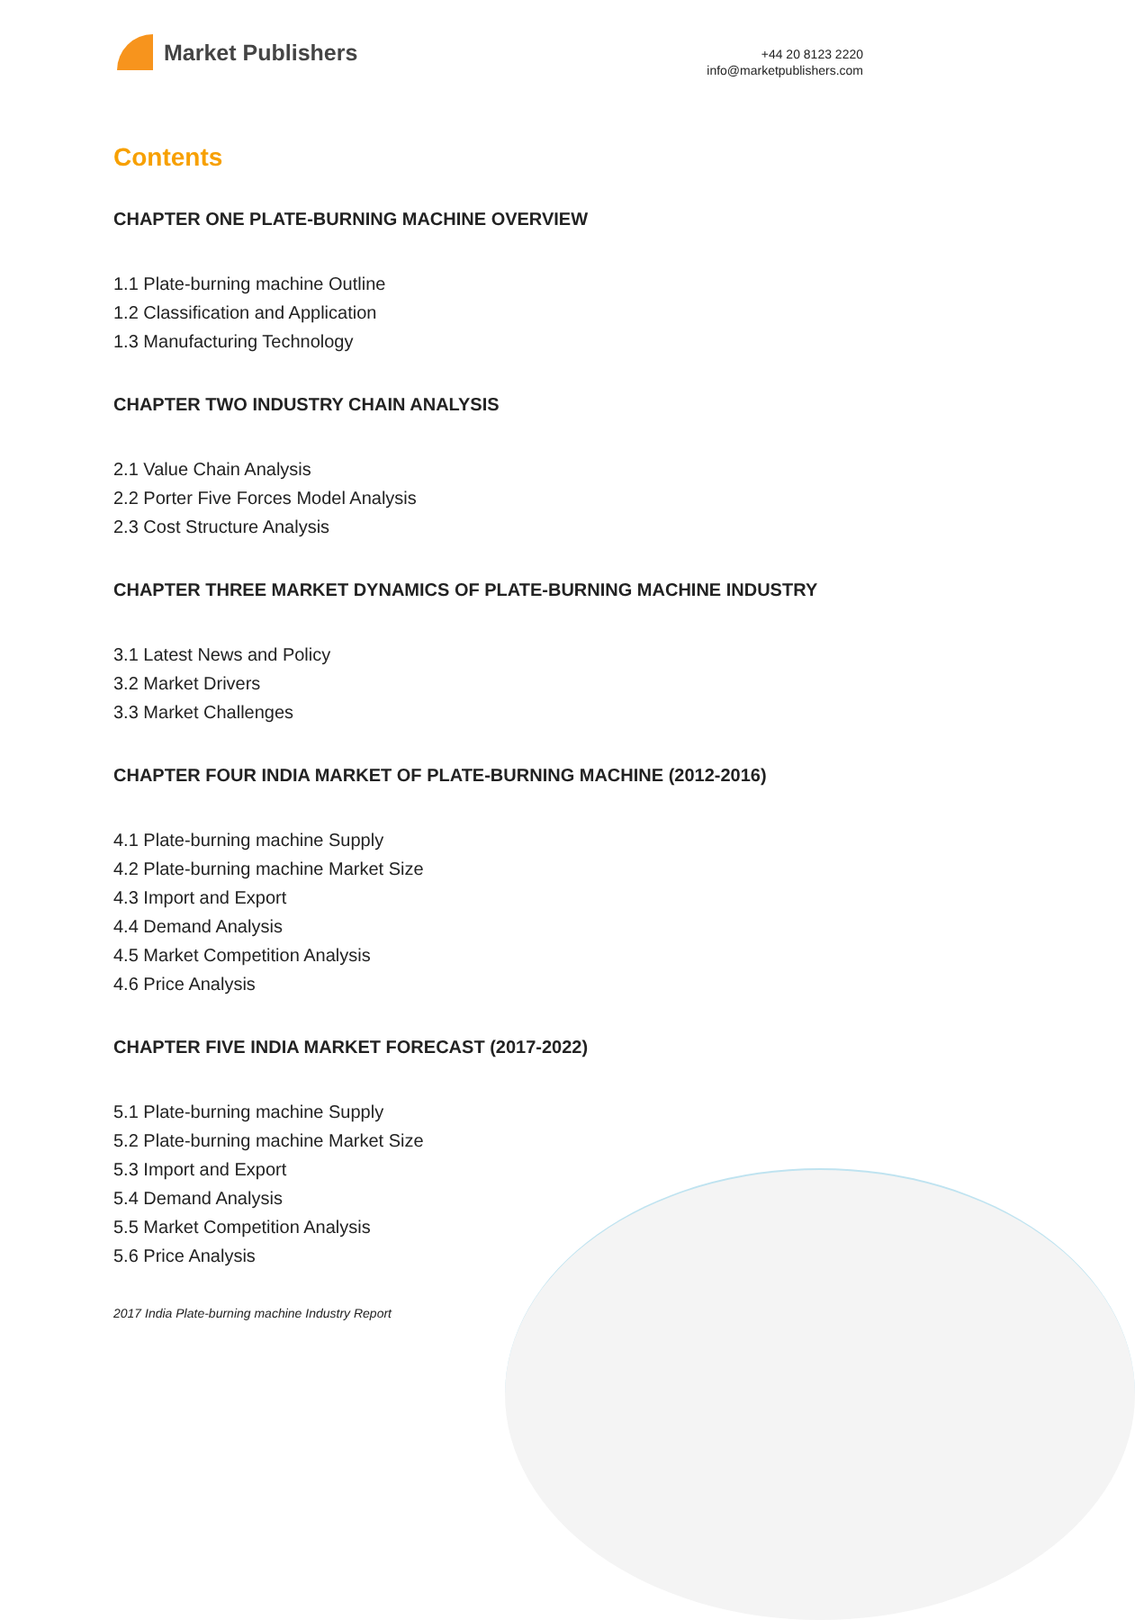Market Publishers
+44 20 8123 2220
info@marketpublishers.com
Contents
CHAPTER ONE PLATE-BURNING MACHINE OVERVIEW
1.1 Plate-burning machine Outline
1.2 Classification and Application
1.3 Manufacturing Technology
CHAPTER TWO INDUSTRY CHAIN ANALYSIS
2.1 Value Chain Analysis
2.2 Porter Five Forces Model Analysis
2.3 Cost Structure Analysis
CHAPTER THREE MARKET DYNAMICS OF PLATE-BURNING MACHINE INDUSTRY
3.1 Latest News and Policy
3.2 Market Drivers
3.3 Market Challenges
CHAPTER FOUR INDIA MARKET OF PLATE-BURNING MACHINE (2012-2016)
4.1 Plate-burning machine Supply
4.2 Plate-burning machine Market Size
4.3 Import and Export
4.4 Demand Analysis
4.5 Market Competition Analysis
4.6 Price Analysis
CHAPTER FIVE INDIA MARKET FORECAST (2017-2022)
5.1 Plate-burning machine Supply
5.2 Plate-burning machine Market Size
5.3 Import and Export
5.4 Demand Analysis
5.5 Market Competition Analysis
5.6 Price Analysis
2017 India Plate-burning machine Industry Report